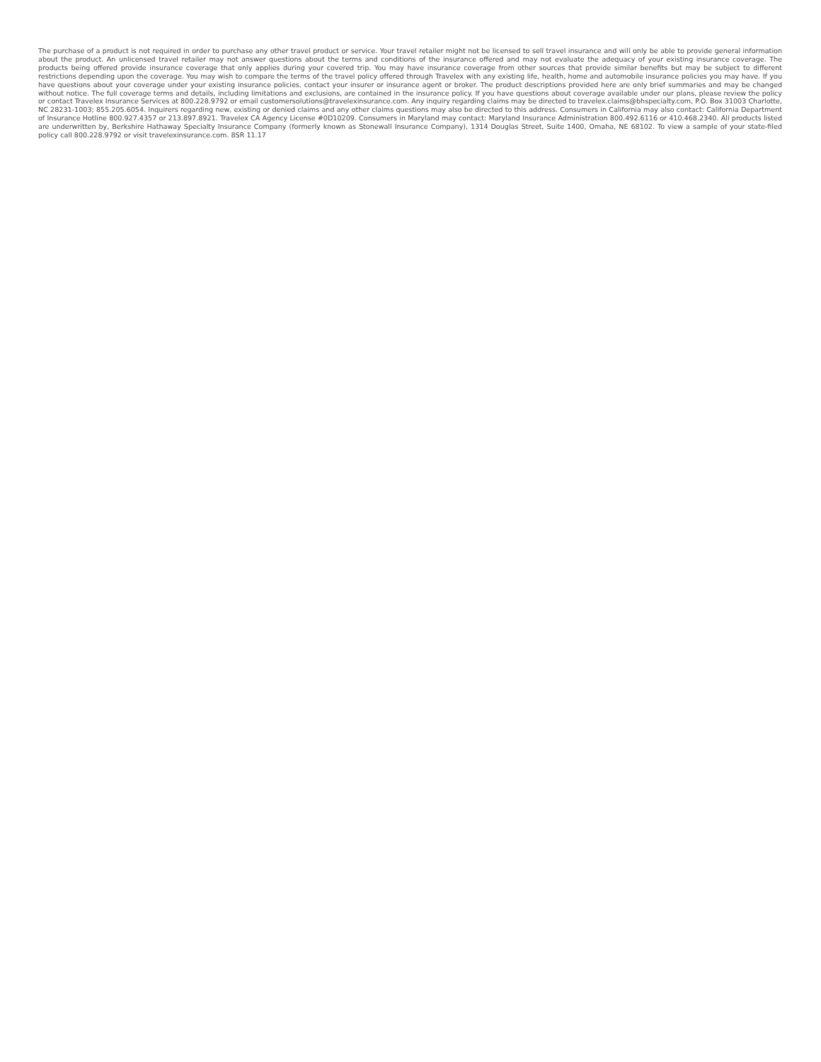The purchase of a product is not required in order to purchase any other travel product or service. Your travel retailer might not be licensed to sell travel insurance and will only be able to provide general information about the product. An unlicensed travel retailer may not answer questions about the terms and conditions of the insurance offered and may not evaluate the adequacy of your existing insurance coverage. The products being offered provide insurance coverage that only applies during your covered trip. You may have insurance coverage from other sources that provide similar benefits but may be subject to different restrictions depending upon the coverage. You may wish to compare the terms of the travel policy offered through Travelex with any existing life, health, home and automobile insurance policies you may have. If you have questions about your coverage under your existing insurance policies, contact your insurer or insurance agent or broker. The product descriptions provided here are only brief summaries and may be changed without notice. The full coverage terms and details, including limitations and exclusions, are contained in the insurance policy. If you have questions about coverage available under our plans, please review the policy or contact Travelex Insurance Services at 800.228.9792 or email customersolutions@travelexinsurance.com. Any inquiry regarding claims may be directed to travelex.claims@bhspecialty.com, P.O. Box 31003 Charlotte, NC 28231-1003; 855.205.6054. Inquirers regarding new, existing or denied claims and any other claims questions may also be directed to this address. Consumers in California may also contact: California Department of Insurance Hotline 800.927.4357 or 213.897.8921. Travelex CA Agency License #0D10209. Consumers in Maryland may contact: Maryland Insurance Administration 800.492.6116 or 410.468.2340. All products listed are underwritten by, Berkshire Hathaway Specialty Insurance Company (formerly known as Stonewall Insurance Company), 1314 Douglas Street, Suite 1400, Omaha, NE 68102. To view a sample of your state-filed policy call 800.228.9792 or visit travelexinsurance.com. 8SR 11.17